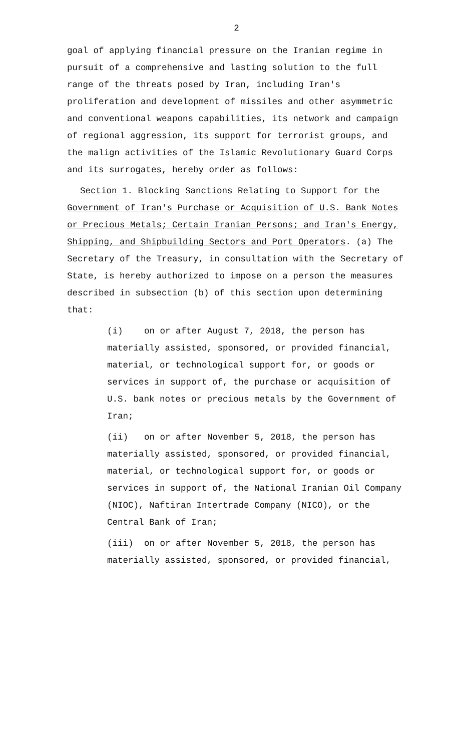2
goal of applying financial pressure on the Iranian regime in pursuit of a comprehensive and lasting solution to the full range of the threats posed by Iran, including Iran's proliferation and development of missiles and other asymmetric and conventional weapons capabilities, its network and campaign of regional aggression, its support for terrorist groups, and the malign activities of the Islamic Revolutionary Guard Corps and its surrogates, hereby order as follows:
Section 1. Blocking Sanctions Relating to Support for the Government of Iran's Purchase or Acquisition of U.S. Bank Notes or Precious Metals; Certain Iranian Persons; and Iran's Energy, Shipping, and Shipbuilding Sectors and Port Operators. (a) The Secretary of the Treasury, in consultation with the Secretary of State, is hereby authorized to impose on a person the measures described in subsection (b) of this section upon determining that:
(i) on or after August 7, 2018, the person has materially assisted, sponsored, or provided financial, material, or technological support for, or goods or services in support of, the purchase or acquisition of U.S. bank notes or precious metals by the Government of Iran;
(ii) on or after November 5, 2018, the person has materially assisted, sponsored, or provided financial, material, or technological support for, or goods or services in support of, the National Iranian Oil Company (NIOC), Naftiran Intertrade Company (NICO), or the Central Bank of Iran;
(iii) on or after November 5, 2018, the person has materially assisted, sponsored, or provided financial,